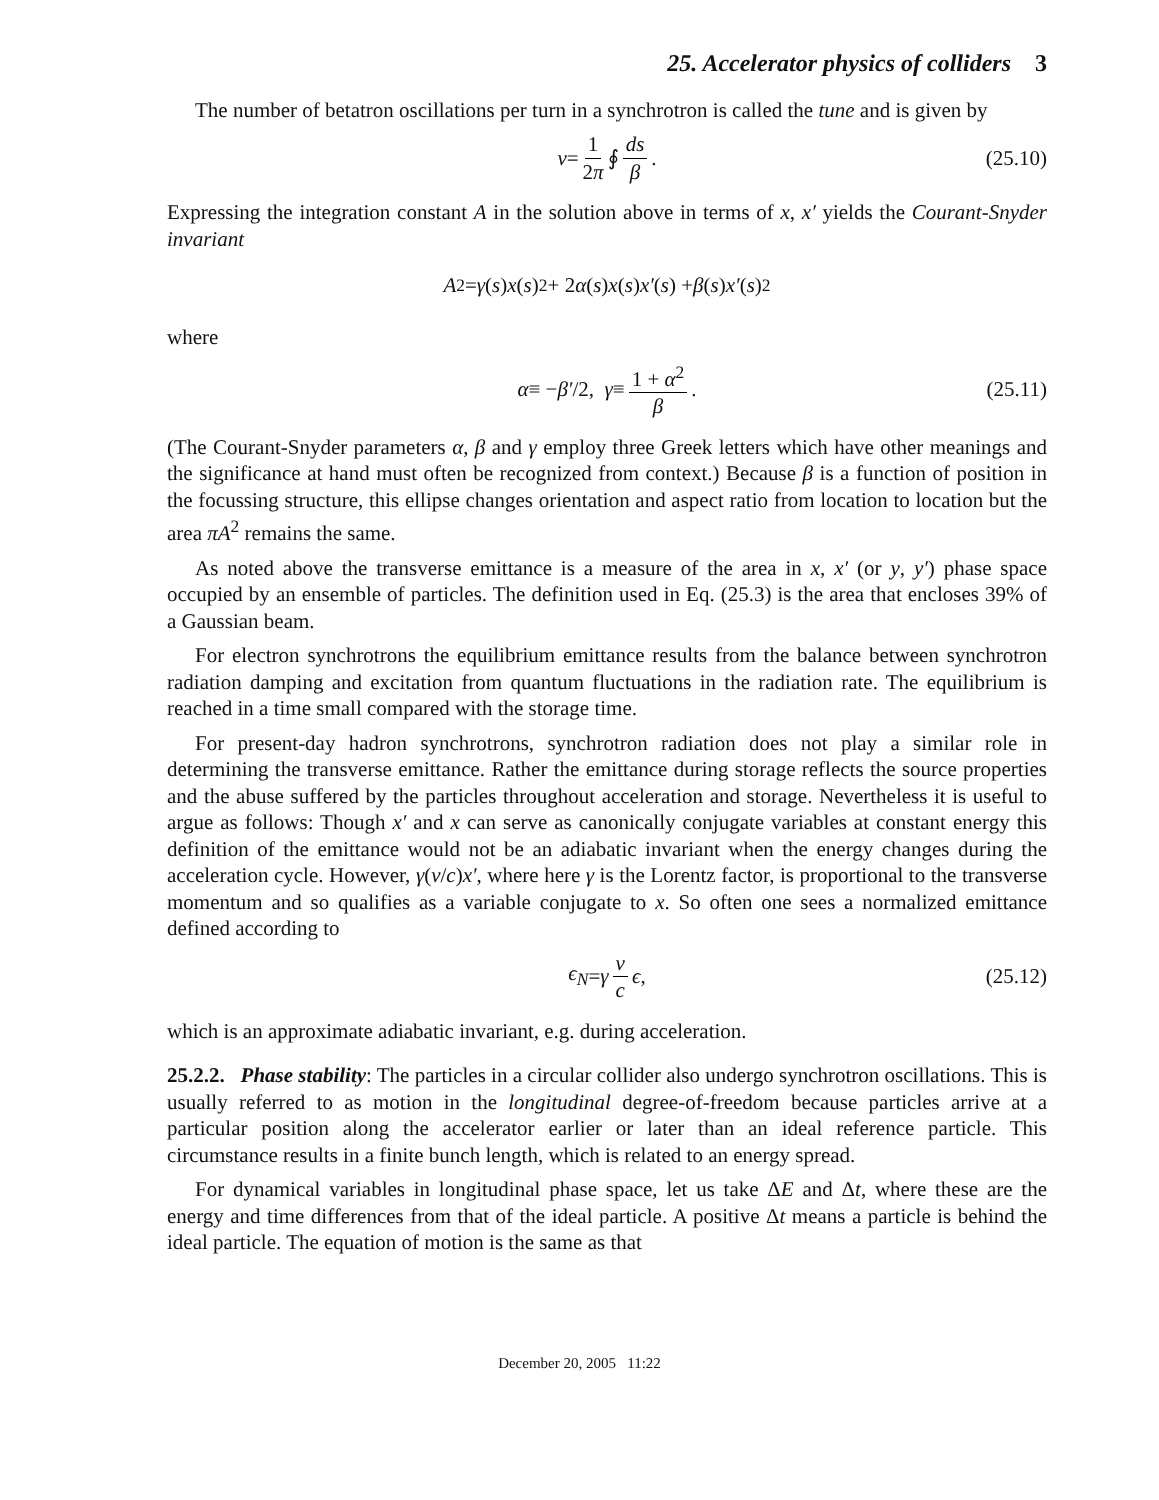25. Accelerator physics of colliders 3
The number of betatron oscillations per turn in a synchrotron is called the tune and is given by
ν = 1 2π ∮ ds β . (25.10)
Expressing the integration constant A in the solution above in terms of x, x′ yields the Courant-Snyder invariant
A<sup>2</sup> = γ (s) x (s)<sup>2</sup> + 2 α (s) x (s) x′ (s) + β (s) x′ (s)<sup>2</sup>
where
α ≡ − β′ /2, γ ≡ 1 + α<sup>2</sup> β . (25.11)
(The Courant-Snyder parameters α, β and γ employ three Greek letters which have other meanings and the significance at hand must often be recognized from context.) Because β is a function of position in the focussing structure, this ellipse changes orientation and aspect ratio from location to location but the area πA<sup>2</sup> remains the same.
As noted above the transverse emittance is a measure of the area in x, x′ (or y, y′) phase space occupied by an ensemble of particles. The definition used in Eq. (25.3) is the area that encloses 39% of a Gaussian beam.
For electron synchrotrons the equilibrium emittance results from the balance between synchrotron radiation damping and excitation from quantum fluctuations in the radiation rate. The equilibrium is reached in a time small compared with the storage time.
For present-day hadron synchrotrons, synchrotron radiation does not play a similar role in determining the transverse emittance. Rather the emittance during storage reflects the source properties and the abuse suffered by the particles throughout acceleration and storage. Nevertheless it is useful to argue as follows: Though x′ and x can serve as canonically conjugate variables at constant energy this definition of the emittance would not be an adiabatic invariant when the energy changes during the acceleration cycle. However, γ(v/c)x′, where here γ is the Lorentz factor, is proportional to the transverse momentum and so qualifies as a variable conjugate to x. So often one sees a normalized emittance defined according to
ϵ<sub>N</sub> = γ v c ϵ, (25.12)
which is an approximate adiabatic invariant, e.g. during acceleration.
25.2.2. Phase stability: The particles in a circular collider also undergo synchrotron oscillations. This is usually referred to as motion in the longitudinal degree-of-freedom because particles arrive at a particular position along the accelerator earlier or later than an ideal reference particle. This circumstance results in a finite bunch length, which is related to an energy spread.
For dynamical variables in longitudinal phase space, let us take ΔE and Δt, where these are the energy and time differences from that of the ideal particle. A positive Δt means a particle is behind the ideal particle. The equation of motion is the same as that
December 20, 2005 11:22